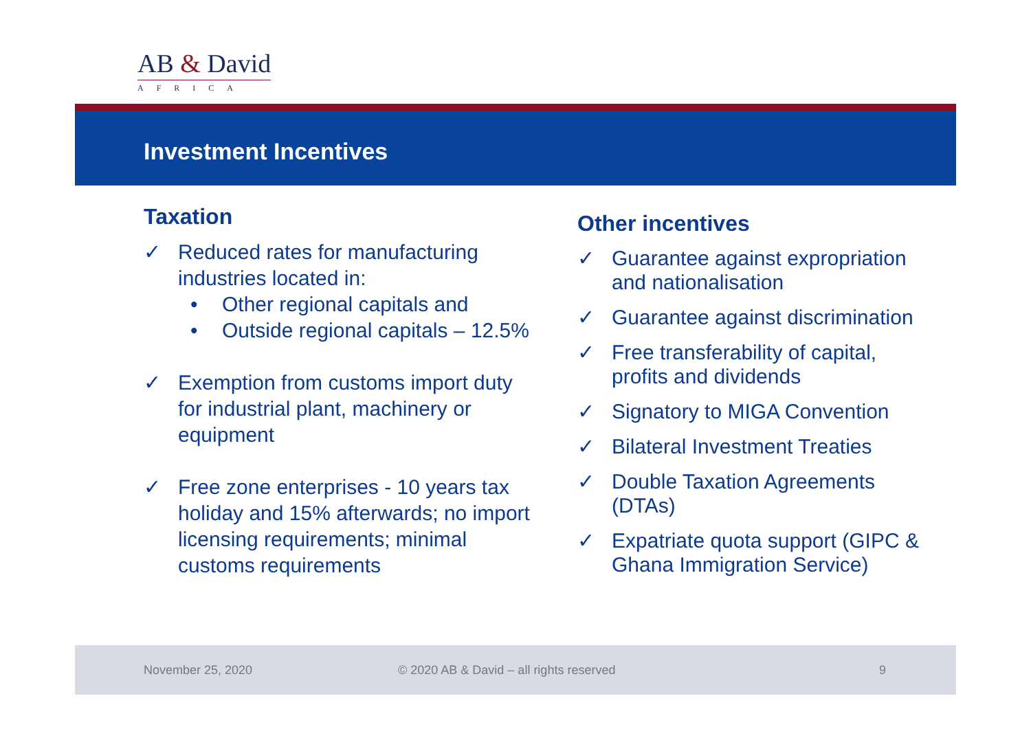AB & David
AFRICA
Investment Incentives
Taxation
✓ Reduced rates for manufacturing industries located in:
• Other regional capitals and
• Outside regional capitals – 12.5%
✓ Exemption from customs import duty for industrial plant, machinery or equipment
✓ Free zone enterprises - 10 years tax holiday and 15% afterwards; no import licensing requirements; minimal customs requirements
Other incentives
✓ Guarantee against expropriation and nationalisation
✓ Guarantee against discrimination
✓ Free transferability of capital, profits and dividends
✓ Signatory to MIGA Convention
✓ Bilateral Investment Treaties
✓ Double Taxation Agreements (DTAs)
✓ Expatriate quota support (GIPC & Ghana Immigration Service)
November 25, 2020 © 2020 AB & David – all rights reserved 9